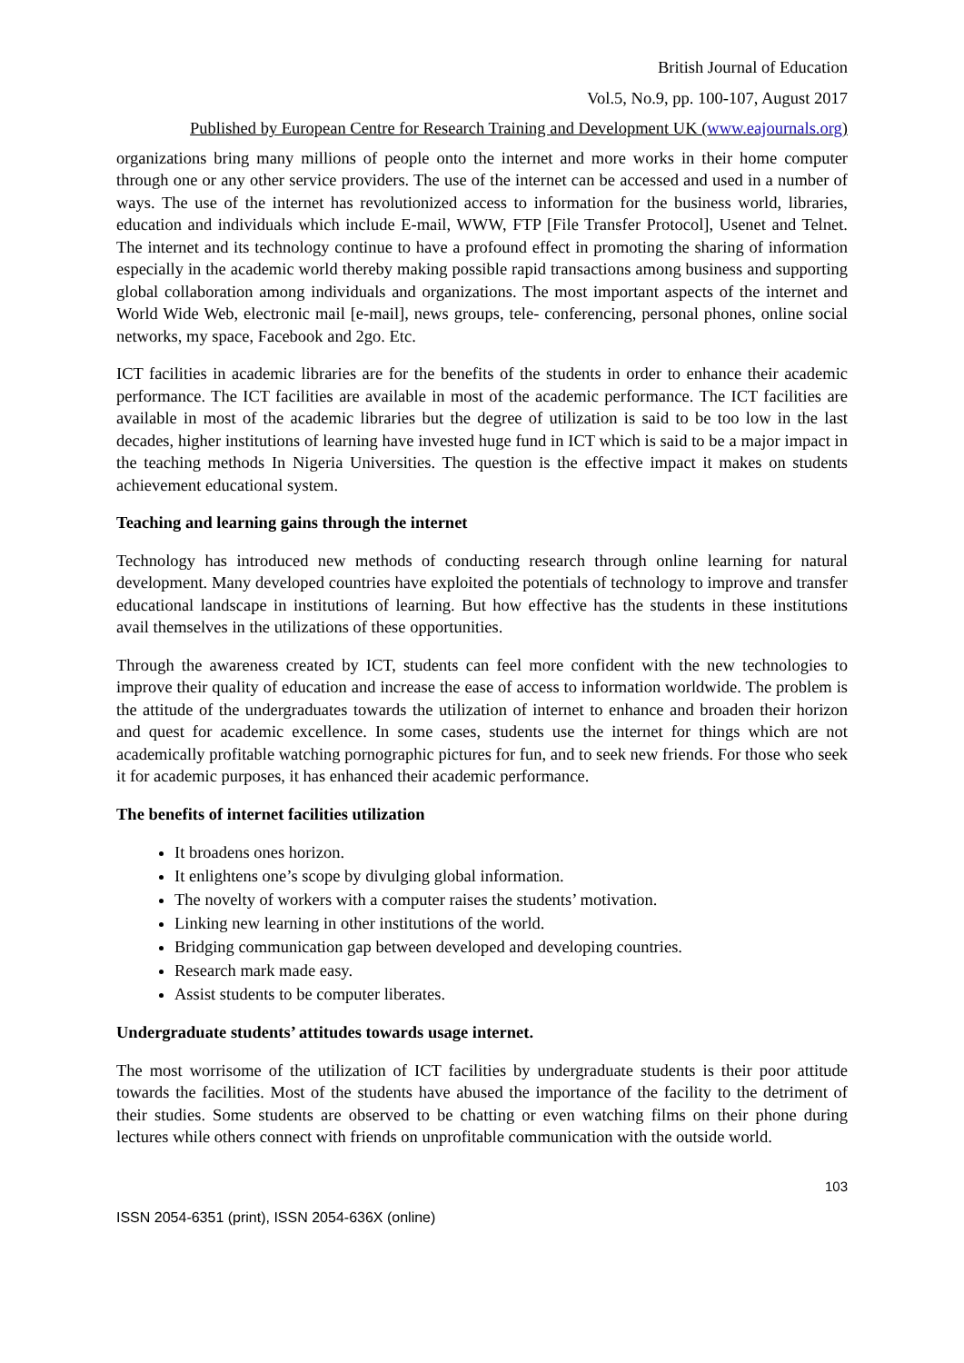British Journal of Education
Vol.5, No.9, pp. 100-107, August 2017
Published by European Centre for Research Training and Development UK (www.eajournals.org)
organizations bring many millions of people onto the internet and more works in their home computer through one or any other service providers. The use of the internet can be accessed and used in a number of ways. The use of the internet has revolutionized access to information for the business world, libraries, education and individuals which include E-mail, WWW, FTP [File Transfer Protocol], Usenet and Telnet. The internet and its technology continue to have a profound effect in promoting the sharing of information especially in the academic world thereby making possible rapid transactions among business and supporting global collaboration among individuals and organizations. The most important aspects of the internet and World Wide Web, electronic mail [e-mail], news groups, tele- conferencing, personal phones, online social networks, my space, Facebook and 2go. Etc.
ICT facilities in academic libraries are for the benefits of the students in order to enhance their academic performance. The ICT facilities are available in most of the academic performance. The ICT facilities are available in most of the academic libraries but the degree of utilization is said to be too low in the last decades, higher institutions of learning have invested huge fund in ICT which is said to be a major impact in the teaching methods In Nigeria Universities. The question is the effective impact it makes on students achievement educational system.
Teaching and learning gains through the internet
Technology has introduced new methods of conducting research through online learning for natural development. Many developed countries have exploited the potentials of technology to improve and transfer educational landscape in institutions of learning. But how effective has the students in these institutions avail themselves in the utilizations of these opportunities.
Through the awareness created by ICT, students can feel more confident with the new technologies to improve their quality of education and increase the ease of access to information worldwide. The problem is the attitude of the undergraduates towards the utilization of internet to enhance and broaden their horizon and quest for academic excellence. In some cases, students use the internet for things which are not academically profitable watching pornographic pictures for fun, and to seek new friends. For those who seek it for academic purposes, it has enhanced their academic performance.
The benefits of internet facilities utilization
It broadens ones horizon.
It enlightens one’s scope by divulging global information.
The novelty of workers with a computer raises the students’ motivation.
Linking new learning in other institutions of the world.
Bridging communication gap between developed and developing countries.
Research mark made easy.
Assist students to be computer liberates.
Undergraduate students’ attitudes towards usage internet.
The most worrisome of the utilization of ICT facilities by undergraduate students is their poor attitude towards the facilities. Most of the students have abused the importance of the facility to the detriment of their studies. Some students are observed to be chatting or even watching films on their phone during lectures while others connect with friends on unprofitable communication with the outside world.
103
ISSN 2054-6351 (print), ISSN 2054-636X (online)